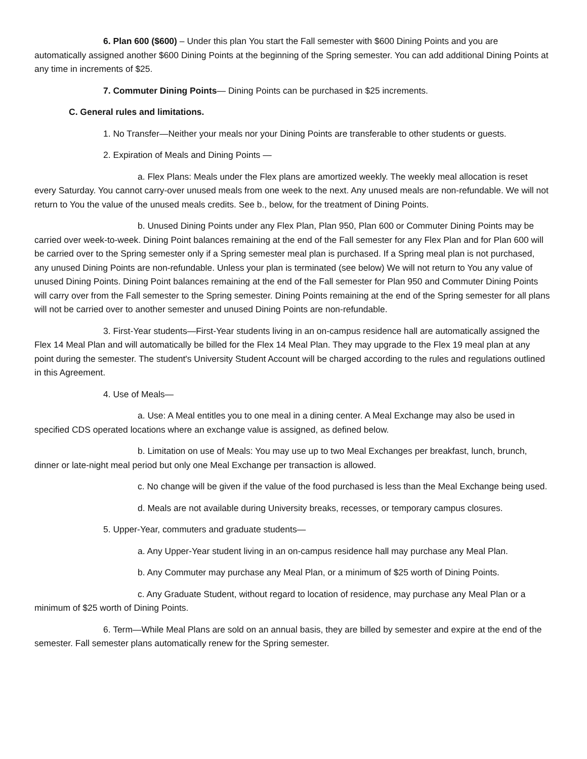6. Plan 600 ($600) – Under this plan You start the Fall semester with $600 Dining Points and you are automatically assigned another $600 Dining Points at the beginning of the Spring semester. You can add additional Dining Points at any time in increments of $25.
7. Commuter Dining Points— Dining Points can be purchased in $25 increments.
C. General rules and limitations.
1. No Transfer—Neither your meals nor your Dining Points are transferable to other students or guests.
2. Expiration of Meals and Dining Points —
a. Flex Plans: Meals under the Flex plans are amortized weekly. The weekly meal allocation is reset every Saturday. You cannot carry-over unused meals from one week to the next. Any unused meals are non-refundable. We will not return to You the value of the unused meals credits. See b., below, for the treatment of Dining Points.
b. Unused Dining Points under any Flex Plan, Plan 950, Plan 600 or Commuter Dining Points may be carried over week-to-week. Dining Point balances remaining at the end of the Fall semester for any Flex Plan and for Plan 600 will be carried over to the Spring semester only if a Spring semester meal plan is purchased. If a Spring meal plan is not purchased, any unused Dining Points are non-refundable. Unless your plan is terminated (see below) We will not return to You any value of unused Dining Points. Dining Point balances remaining at the end of the Fall semester for Plan 950 and Commuter Dining Points will carry over from the Fall semester to the Spring semester. Dining Points remaining at the end of the Spring semester for all plans will not be carried over to another semester and unused Dining Points are non-refundable.
3. First-Year students—First-Year students living in an on-campus residence hall are automatically assigned the Flex 14 Meal Plan and will automatically be billed for the Flex 14 Meal Plan. They may upgrade to the Flex 19 meal plan at any point during the semester. The student's University Student Account will be charged according to the rules and regulations outlined in this Agreement.
4. Use of Meals—
a. Use: A Meal entitles you to one meal in a dining center. A Meal Exchange may also be used in specified CDS operated locations where an exchange value is assigned, as defined below.
b. Limitation on use of Meals: You may use up to two Meal Exchanges per breakfast, lunch, brunch, dinner or late-night meal period but only one Meal Exchange per transaction is allowed.
c. No change will be given if the value of the food purchased is less than the Meal Exchange being used.
d. Meals are not available during University breaks, recesses, or temporary campus closures.
5. Upper-Year, commuters and graduate students—
a. Any Upper-Year student living in an on-campus residence hall may purchase any Meal Plan.
b. Any Commuter may purchase any Meal Plan, or a minimum of $25 worth of Dining Points.
c. Any Graduate Student, without regard to location of residence, may purchase any Meal Plan or a minimum of $25 worth of Dining Points.
6. Term—While Meal Plans are sold on an annual basis, they are billed by semester and expire at the end of the semester. Fall semester plans automatically renew for the Spring semester.